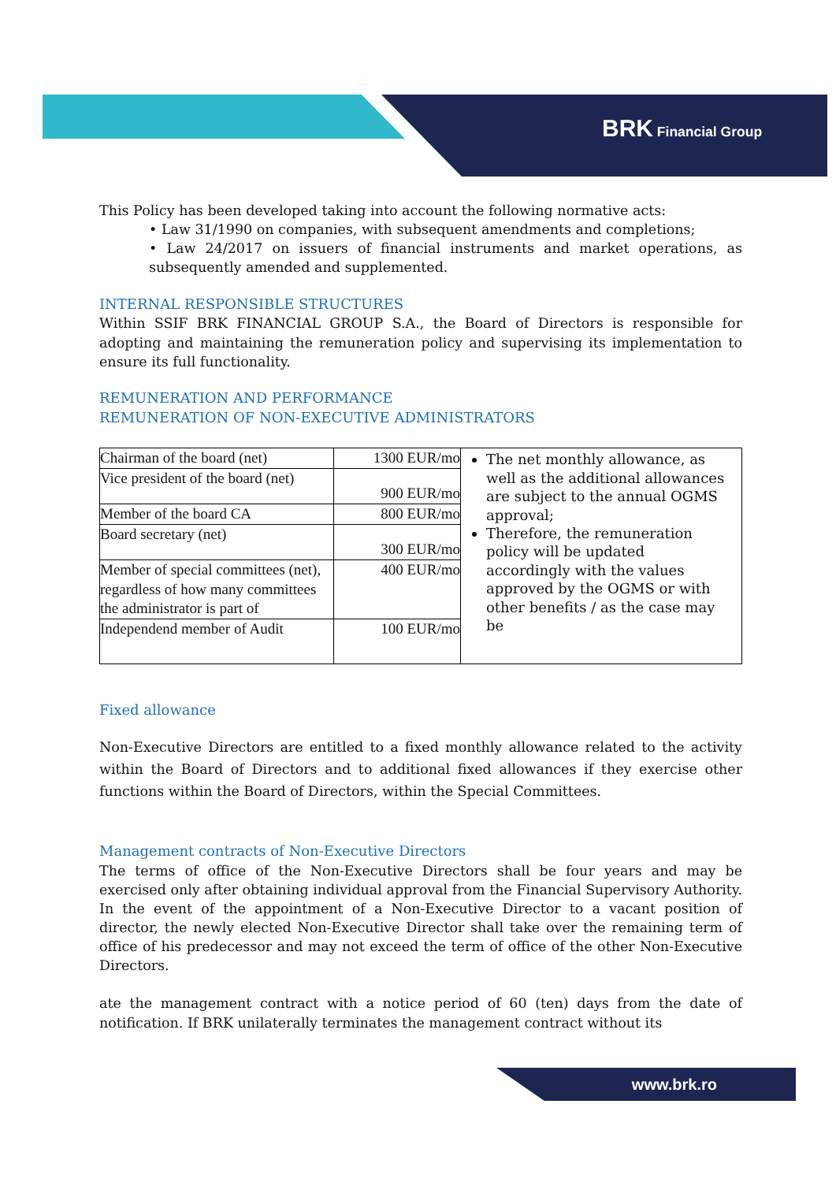BRK Financial Group
This Policy has been developed taking into account the following normative acts:
• Law 31/1990 on companies, with subsequent amendments and completions;
• Law 24/2017 on issuers of financial instruments and market operations, as subsequently amended and supplemented.
INTERNAL RESPONSIBLE STRUCTURES
Within SSIF BRK FINANCIAL GROUP S.A., the Board of Directors is responsible for adopting and maintaining the remuneration policy and supervising its implementation to ensure its full functionality.
REMUNERATION AND PERFORMANCE
REMUNERATION OF NON-EXECUTIVE ADMINISTRATORS
| Chairman of the board (net) | 1300 EUR/mo | The net monthly allowance, as well as the additional allowances are subject to the annual OGMS approval; Therefore, the remuneration policy will be updated accordingly with the values approved by the OGMS or with other benefits / as the case may be |
| Vice president of the board (net) | 900 EUR/mo | |
| Member of the board CA | 800 EUR/mo | |
| Board secretary (net) | 300 EUR/mo | |
| Member of special committees (net), regardless of how many committees the administrator is part of | 400 EUR/mo | |
| Independend member of Audit | 100 EUR/mo | |
Fixed allowance
Non-Executive Directors are entitled to a fixed monthly allowance related to the activity within the Board of Directors and to additional fixed allowances if they exercise other functions within the Board of Directors, within the Special Committees.
Management contracts of Non-Executive Directors
The terms of office of the Non-Executive Directors shall be four years and may be exercised only after obtaining individual approval from the Financial Supervisory Authority.
In the event of the appointment of a Non-Executive Director to a vacant position of director, the newly elected Non-Executive Director shall take over the remaining term of office of his predecessor and may not exceed the term of office of the other Non-Executive Directors.
ate the management contract with a notice period of 60 (ten) days from the date of notification. If BRK unilaterally terminates the management contract without its
www.brk.ro